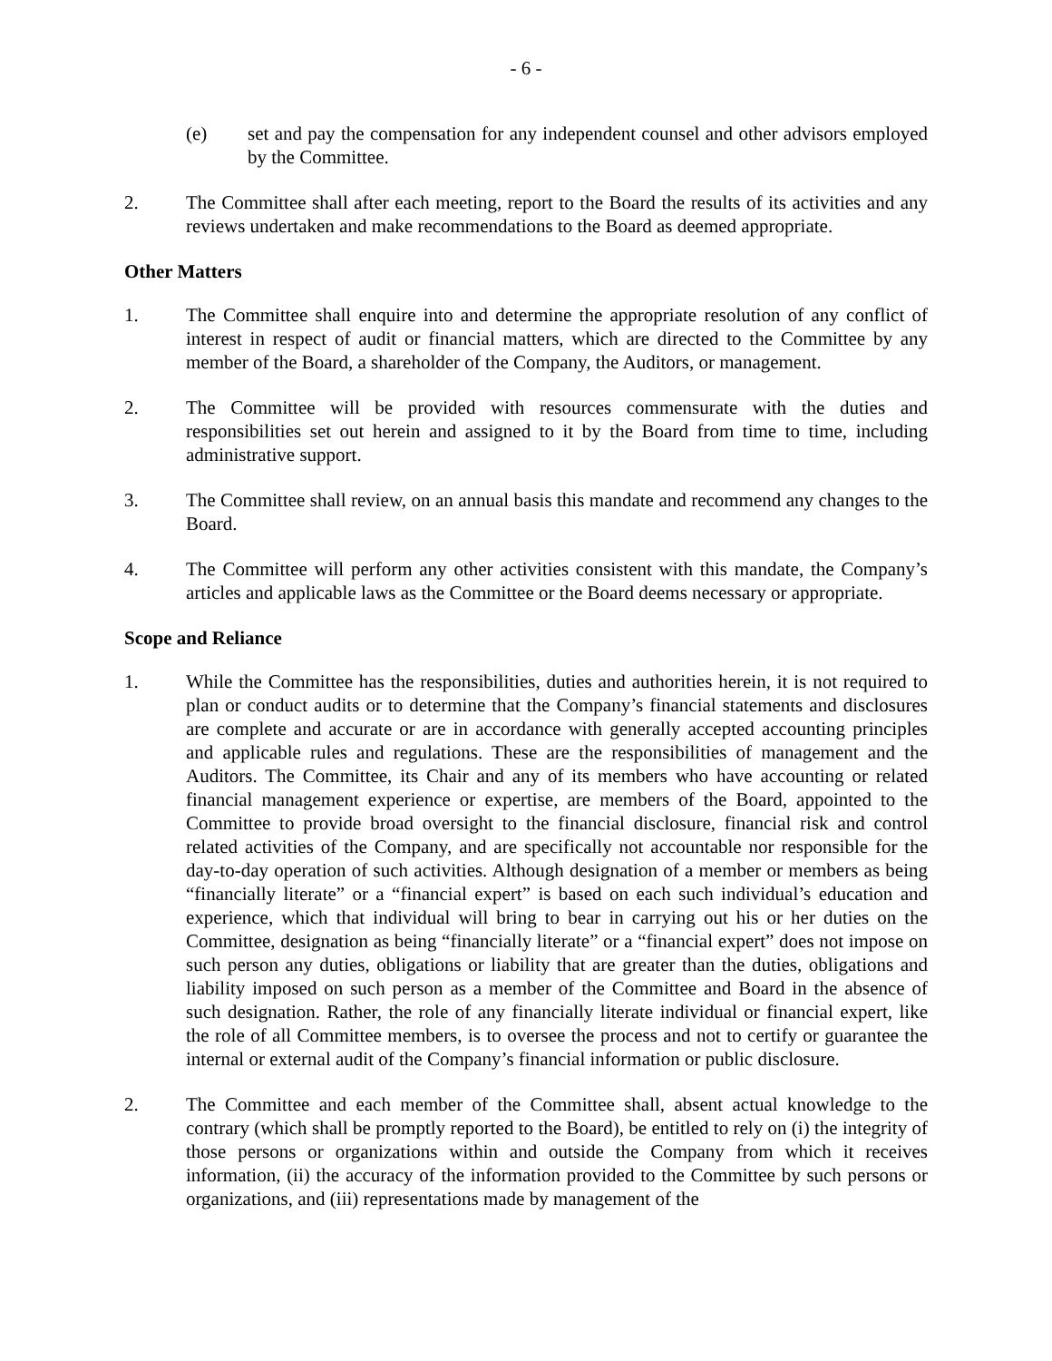- 6 -
(e) set and pay the compensation for any independent counsel and other advisors employed by the Committee.
2. The Committee shall after each meeting, report to the Board the results of its activities and any reviews undertaken and make recommendations to the Board as deemed appropriate.
Other Matters
1. The Committee shall enquire into and determine the appropriate resolution of any conflict of interest in respect of audit or financial matters, which are directed to the Committee by any member of the Board, a shareholder of the Company, the Auditors, or management.
2. The Committee will be provided with resources commensurate with the duties and responsibilities set out herein and assigned to it by the Board from time to time, including administrative support.
3. The Committee shall review, on an annual basis this mandate and recommend any changes to the Board.
4. The Committee will perform any other activities consistent with this mandate, the Company’s articles and applicable laws as the Committee or the Board deems necessary or appropriate.
Scope and Reliance
1. While the Committee has the responsibilities, duties and authorities herein, it is not required to plan or conduct audits or to determine that the Company’s financial statements and disclosures are complete and accurate or are in accordance with generally accepted accounting principles and applicable rules and regulations. These are the responsibilities of management and the Auditors. The Committee, its Chair and any of its members who have accounting or related financial management experience or expertise, are members of the Board, appointed to the Committee to provide broad oversight to the financial disclosure, financial risk and control related activities of the Company, and are specifically not accountable nor responsible for the day-to-day operation of such activities. Although designation of a member or members as being “financially literate” or a “financial expert” is based on each such individual’s education and experience, which that individual will bring to bear in carrying out his or her duties on the Committee, designation as being “financially literate” or a “financial expert” does not impose on such person any duties, obligations or liability that are greater than the duties, obligations and liability imposed on such person as a member of the Committee and Board in the absence of such designation. Rather, the role of any financially literate individual or financial expert, like the role of all Committee members, is to oversee the process and not to certify or guarantee the internal or external audit of the Company’s financial information or public disclosure.
2. The Committee and each member of the Committee shall, absent actual knowledge to the contrary (which shall be promptly reported to the Board), be entitled to rely on (i) the integrity of those persons or organizations within and outside the Company from which it receives information, (ii) the accuracy of the information provided to the Committee by such persons or organizations, and (iii) representations made by management of the